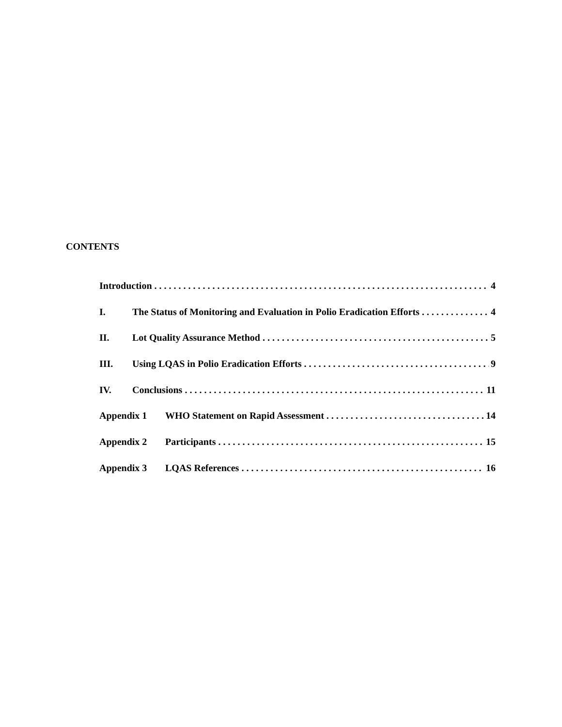CONTENTS
Introduction 4
I. The Status of Monitoring and Evaluation in Polio Eradication Efforts 4
II. Lot Quality Assurance Method 5
III. Using LQAS in Polio Eradication Efforts 9
IV. Conclusions 11
Appendix 1 WHO Statement on Rapid Assessment 14
Appendix 2 Participants 15
Appendix 3 LQAS References 16